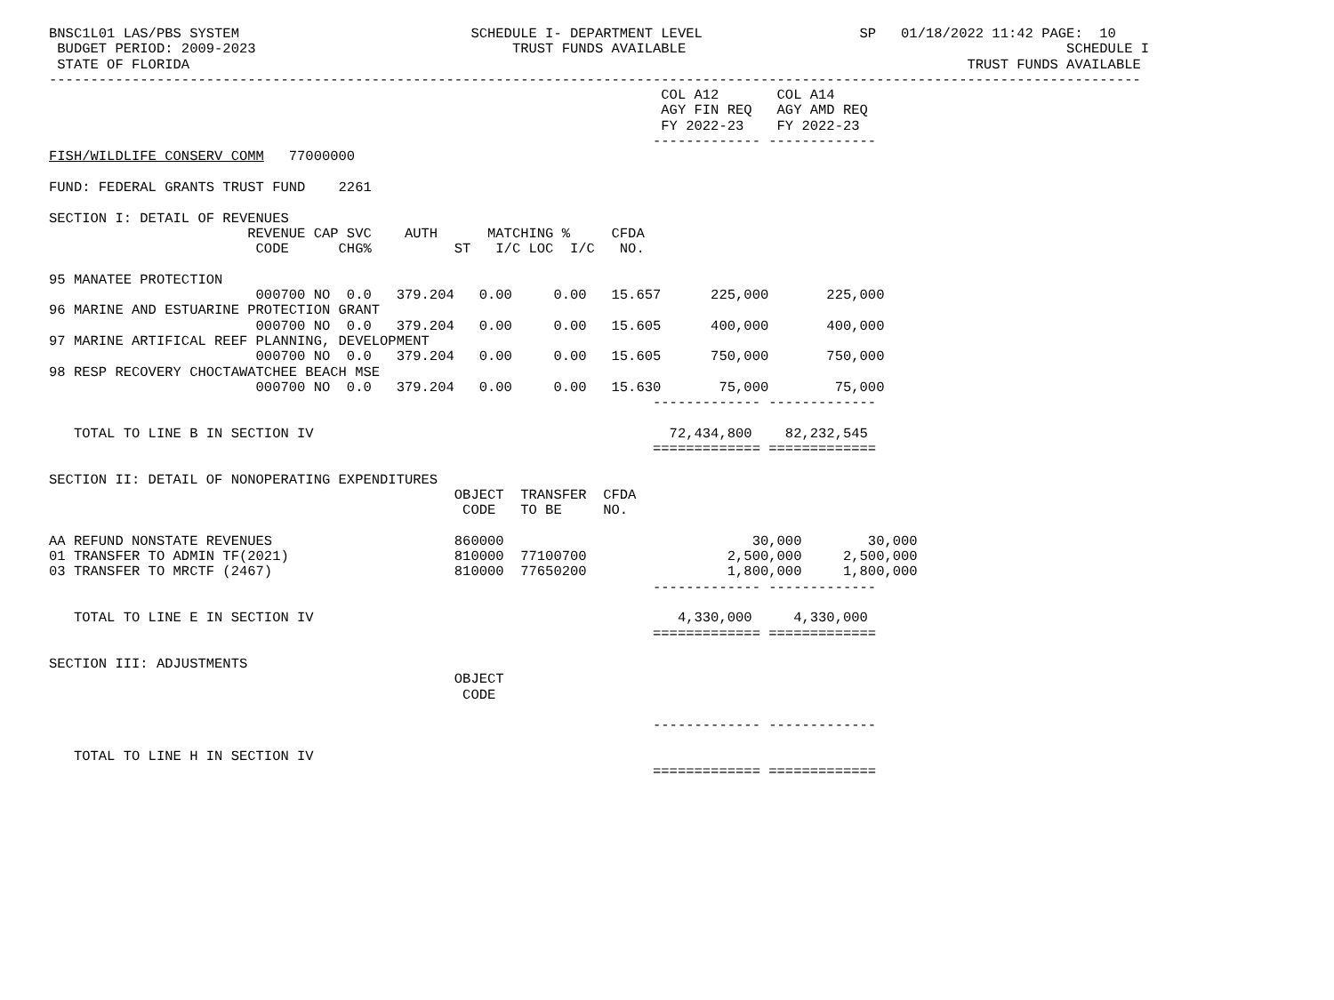BNSC1L01 LAS/PBS SYSTEM                            SCHEDULE I- DEPARTMENT LEVEL                   SP   01/18/2022 11:42 PAGE:  10
 BUDGET PERIOD: 2009-2023                               TRUST FUNDS AVAILABLE                                              SCHEDULE I
 STATE OF FLORIDA                                                                                              TRUST FUNDS AVAILABLE
------------------------------------------------------------------------------------------------------------------------------------
                                                                          COL A12       COL A14
                                                                          AGY FIN REQ   AGY AMD REQ
                                                                          FY 2022-23    FY 2022-23
                                                                         ------------- -------------
FISH/WILDLIFE CONSERV COMM   77000000

FUND: FEDERAL GRANTS TRUST FUND    2261

SECTION I: DETAIL OF REVENUES
                        REVENUE CAP SVC    AUTH      MATCHING %     CFDA
                         CODE      CHG%          ST   I/C LOC  I/C   NO.

95 MANATEE PROTECTION
                         000700 NO  0.0   379.204   0.00     0.00   15.657      225,000       225,000
96 MARINE AND ESTUARINE PROTECTION GRANT
                         000700 NO  0.0   379.204   0.00     0.00   15.605      400,000       400,000
97 MARINE ARTIFICAL REEF PLANNING, DEVELOPMENT
                         000700 NO  0.0   379.204   0.00     0.00   15.605      750,000       750,000
98 RESP RECOVERY CHOCTAWATCHEE BEACH MSE
                         000700 NO  0.0   379.204   0.00     0.00   15.630       75,000        75,000
                                                                         ------------- -------------

   TOTAL TO LINE B IN SECTION IV                                           72,434,800    82,232,545
                                                                         ============= =============

SECTION II: DETAIL OF NONOPERATING EXPENDITURES
                                                 OBJECT  TRANSFER  CFDA
                                                  CODE   TO BE     NO.

AA REFUND NONSTATE REVENUES                      860000                              30,000        30,000
01 TRANSFER TO ADMIN TF(2021)                    810000  77100700                 2,500,000     2,500,000
03 TRANSFER TO MRCTF (2467)                      810000  77650200                 1,800,000     1,800,000
                                                                         ------------- -------------

   TOTAL TO LINE E IN SECTION IV                                            4,330,000     4,330,000
                                                                         ============= =============

SECTION III: ADJUSTMENTS
                                                 OBJECT
                                                  CODE

                                                                         ------------- -------------

   TOTAL TO LINE H IN SECTION IV
                                                                         ============= =============